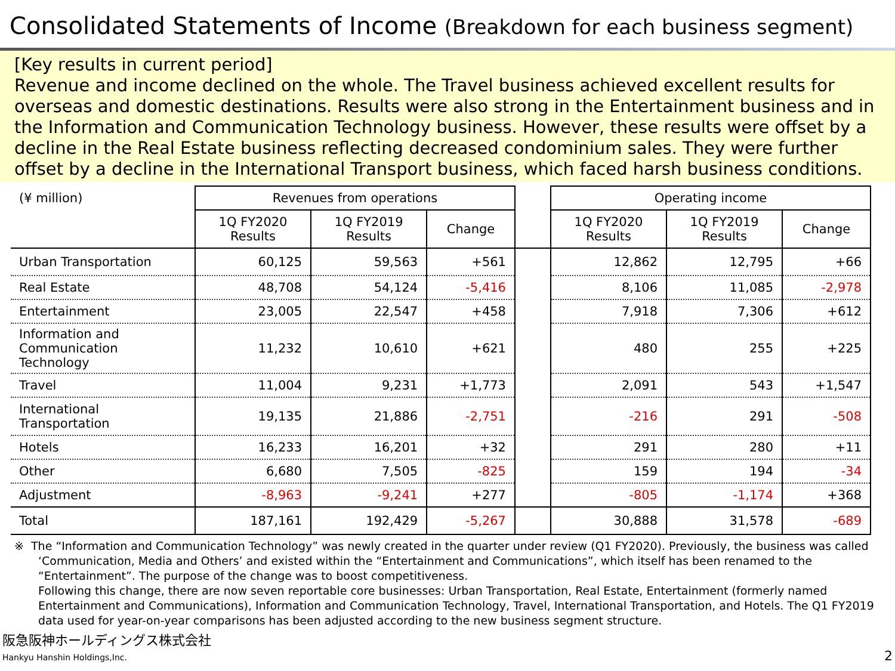Consolidated Statements of Income (Breakdown for each business segment)
[Key results in current period]
Revenue and income declined on the whole. The Travel business achieved excellent results for overseas and domestic destinations. Results were also strong in the Entertainment business and in the Information and Communication Technology business. However, these results were offset by a decline in the Real Estate business reflecting decreased condominium sales. They were further offset by a decline in the International Transport business, which faced harsh business conditions.
| (¥ million) | Revenues from operations | | | | Operating income | | |
| | 1Q FY2020 Results | 1Q FY2019 Results | Change | | 1Q FY2020 Results | 1Q FY2019 Results | Change |
| Urban Transportation | 60,125 | 59,563 | +561 | | 12,862 | 12,795 | +66 |
| Real Estate | 48,708 | 54,124 | -5,416 | | 8,106 | 11,085 | -2,978 |
| Entertainment | 23,005 | 22,547 | +458 | | 7,918 | 7,306 | +612 |
| Information and Communication Technology | 11,232 | 10,610 | +621 | | 480 | 255 | +225 |
| Travel | 11,004 | 9,231 | +1,773 | | 2,091 | 543 | +1,547 |
| International Transportation | 19,135 | 21,886 | -2,751 | | -216 | 291 | -508 |
| Hotels | 16,233 | 16,201 | +32 | | 291 | 280 | +11 |
| Other | 6,680 | 7,505 | -825 | | 159 | 194 | -34 |
| Adjustment | -8,963 | -9,241 | +277 | | -805 | -1,174 | +368 |
| Total | 187,161 | 192,429 | -5,267 | | 30,888 | 31,578 | -689 |
※ The “Information and Communication Technology” was newly created in the quarter under review (Q1 FY2020). Previously, the business was called ‘Communication, Media and Others’ and existed within the “Entertainment and Communications”, which itself has been renamed to the “Entertainment”. The purpose of the change was to boost competitiveness.
Following this change, there are now seven reportable core businesses: Urban Transportation, Real Estate, Entertainment (formerly named Entertainment and Communications), Information and Communication Technology, Travel, International Transportation, and Hotels. The Q1 FY2019 data used for year-on-year comparisons has been adjusted according to the new business segment structure.
阪急阪神ホールディングス株式会社
Hankyu Hanshin Holdings,Inc.
2